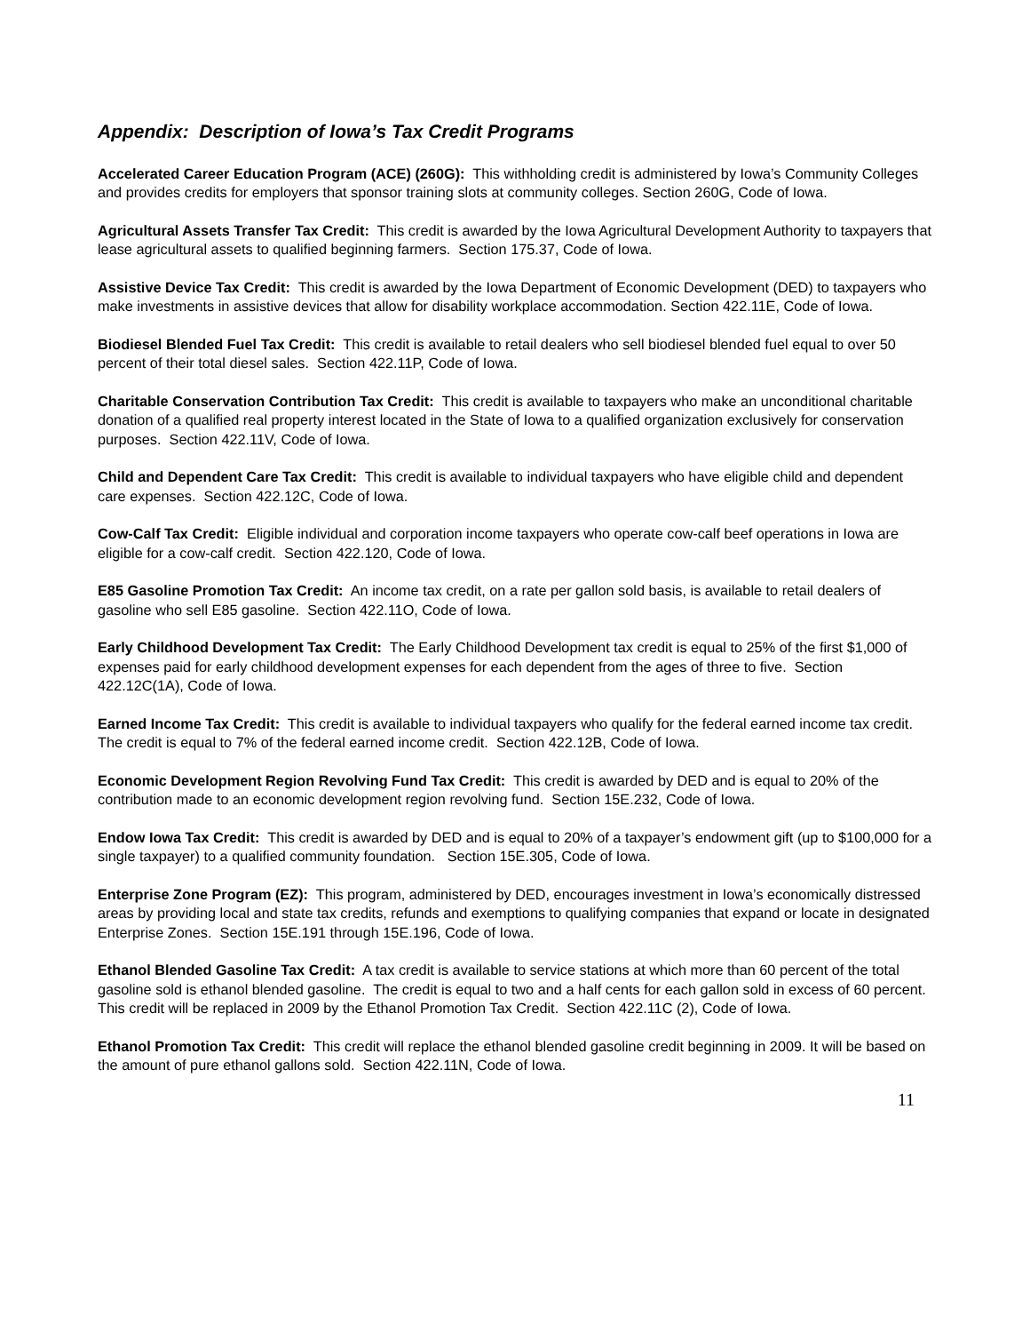Appendix: Description of Iowa’s Tax Credit Programs
Accelerated Career Education Program (ACE) (260G): This withholding credit is administered by Iowa’s Community Colleges and provides credits for employers that sponsor training slots at community colleges. Section 260G, Code of Iowa.
Agricultural Assets Transfer Tax Credit: This credit is awarded by the Iowa Agricultural Development Authority to taxpayers that lease agricultural assets to qualified beginning farmers. Section 175.37, Code of Iowa.
Assistive Device Tax Credit: This credit is awarded by the Iowa Department of Economic Development (DED) to taxpayers who make investments in assistive devices that allow for disability workplace accommodation. Section 422.11E, Code of Iowa.
Biodiesel Blended Fuel Tax Credit: This credit is available to retail dealers who sell biodiesel blended fuel equal to over 50 percent of their total diesel sales. Section 422.11P, Code of Iowa.
Charitable Conservation Contribution Tax Credit: This credit is available to taxpayers who make an unconditional charitable donation of a qualified real property interest located in the State of Iowa to a qualified organization exclusively for conservation purposes. Section 422.11V, Code of Iowa.
Child and Dependent Care Tax Credit: This credit is available to individual taxpayers who have eligible child and dependent care expenses. Section 422.12C, Code of Iowa.
Cow-Calf Tax Credit: Eligible individual and corporation income taxpayers who operate cow-calf beef operations in Iowa are eligible for a cow-calf credit. Section 422.120, Code of Iowa.
E85 Gasoline Promotion Tax Credit: An income tax credit, on a rate per gallon sold basis, is available to retail dealers of gasoline who sell E85 gasoline. Section 422.11O, Code of Iowa.
Early Childhood Development Tax Credit: The Early Childhood Development tax credit is equal to 25% of the first $1,000 of expenses paid for early childhood development expenses for each dependent from the ages of three to five. Section 422.12C(1A), Code of Iowa.
Earned Income Tax Credit: This credit is available to individual taxpayers who qualify for the federal earned income tax credit. The credit is equal to 7% of the federal earned income credit. Section 422.12B, Code of Iowa.
Economic Development Region Revolving Fund Tax Credit: This credit is awarded by DED and is equal to 20% of the contribution made to an economic development region revolving fund. Section 15E.232, Code of Iowa.
Endow Iowa Tax Credit: This credit is awarded by DED and is equal to 20% of a taxpayer’s endowment gift (up to $100,000 for a single taxpayer) to a qualified community foundation. Section 15E.305, Code of Iowa.
Enterprise Zone Program (EZ): This program, administered by DED, encourages investment in Iowa’s economically distressed areas by providing local and state tax credits, refunds and exemptions to qualifying companies that expand or locate in designated Enterprise Zones. Section 15E.191 through 15E.196, Code of Iowa.
Ethanol Blended Gasoline Tax Credit: A tax credit is available to service stations at which more than 60 percent of the total gasoline sold is ethanol blended gasoline. The credit is equal to two and a half cents for each gallon sold in excess of 60 percent. This credit will be replaced in 2009 by the Ethanol Promotion Tax Credit. Section 422.11C (2), Code of Iowa.
Ethanol Promotion Tax Credit: This credit will replace the ethanol blended gasoline credit beginning in 2009. It will be based on the amount of pure ethanol gallons sold. Section 422.11N, Code of Iowa.
11